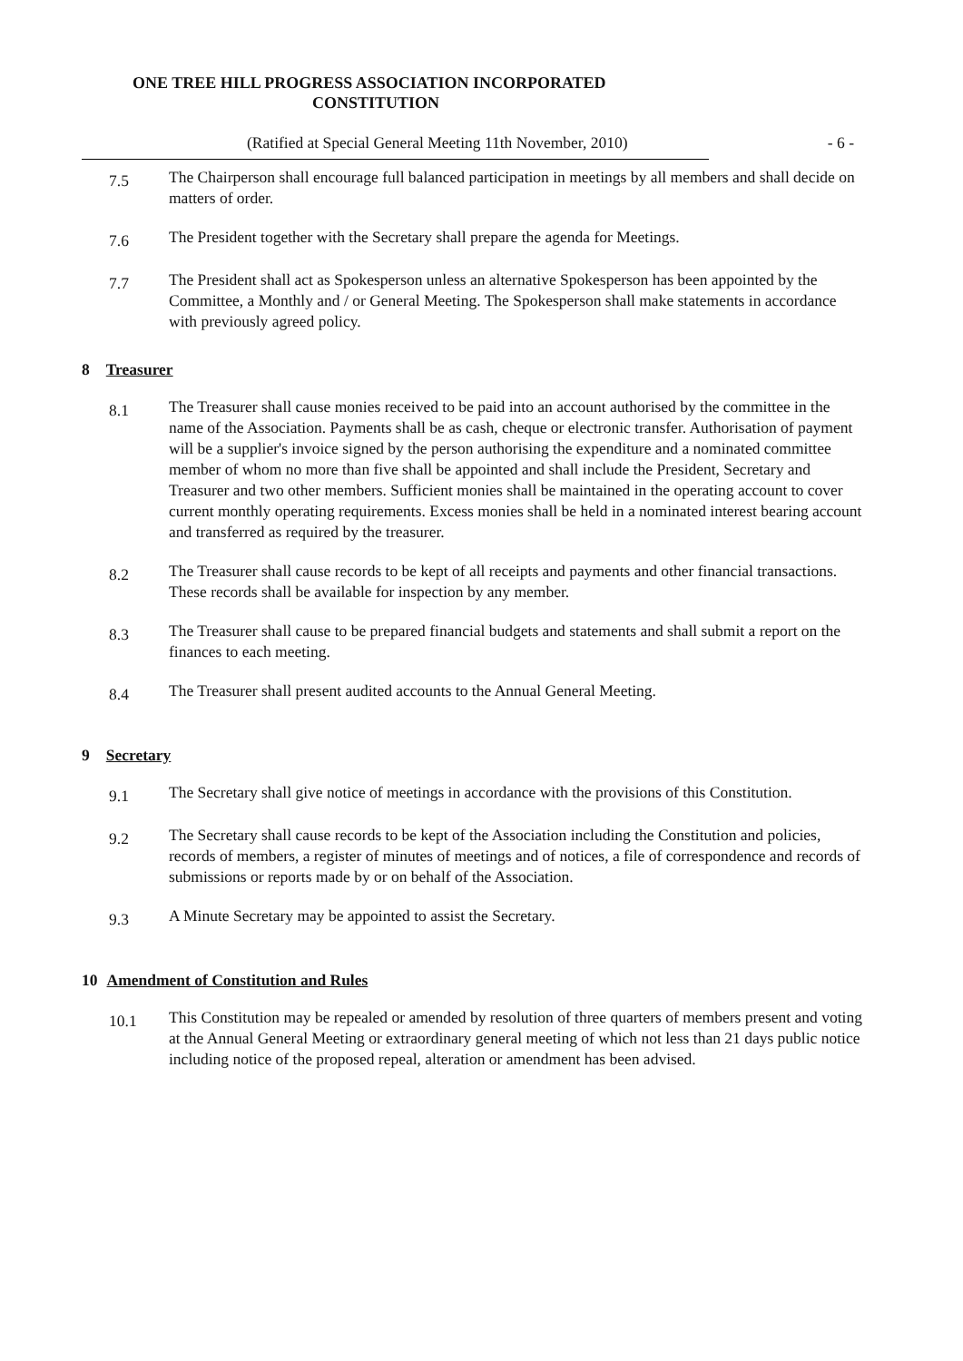ONE TREE HILL PROGRESS ASSOCIATION INCORPORATED
CONSTITUTION
(Ratified at Special General Meeting 11th November, 2010) - 6 -
7.5
The Chairperson shall encourage full balanced participation in meetings by all members and shall decide on matters of order.
7.6
The President together with the Secretary shall prepare the agenda for Meetings.
7.7
The President shall act as Spokesperson unless an alternative Spokesperson has been appointed by the Committee, a Monthly and / or General Meeting. The Spokesperson shall make statements in accordance with previously agreed policy.
8 Treasurer
8.1
The Treasurer shall cause monies received to be paid into an account authorised by the committee in the name of the Association. Payments shall be as cash, cheque or electronic transfer. Authorisation of payment will be a supplier's invoice signed by the person authorising the expenditure and a nominated committee member of whom no more than five shall be appointed and shall include the President, Secretary and Treasurer and two other members. Sufficient monies shall be maintained in the operating account to cover current monthly operating requirements. Excess monies shall be held in a nominated interest bearing account and transferred as required by the treasurer.
8.2
The Treasurer shall cause records to be kept of all receipts and payments and other financial transactions. These records shall be available for inspection by any member.
8.3
The Treasurer shall cause to be prepared financial budgets and statements and shall submit a report on the finances to each meeting.
8.4
The Treasurer shall present audited accounts to the Annual General Meeting.
9 Secretary
9.1
The Secretary shall give notice of meetings in accordance with the provisions of this Constitution.
9.2
The Secretary shall cause records to be kept of the Association including the Constitution and policies, records of members, a register of minutes of meetings and of notices, a file of correspondence and records of submissions or reports made by or on behalf of the Association.
9.3
A Minute Secretary may be appointed to assist the Secretary.
10 Amendment of Constitution and Rules
10.1
This Constitution may be repealed or amended by resolution of three quarters of members present and voting at the Annual General Meeting or extraordinary general meeting of which not less than 21 days public notice including notice of the proposed repeal, alteration or amendment has been advised.